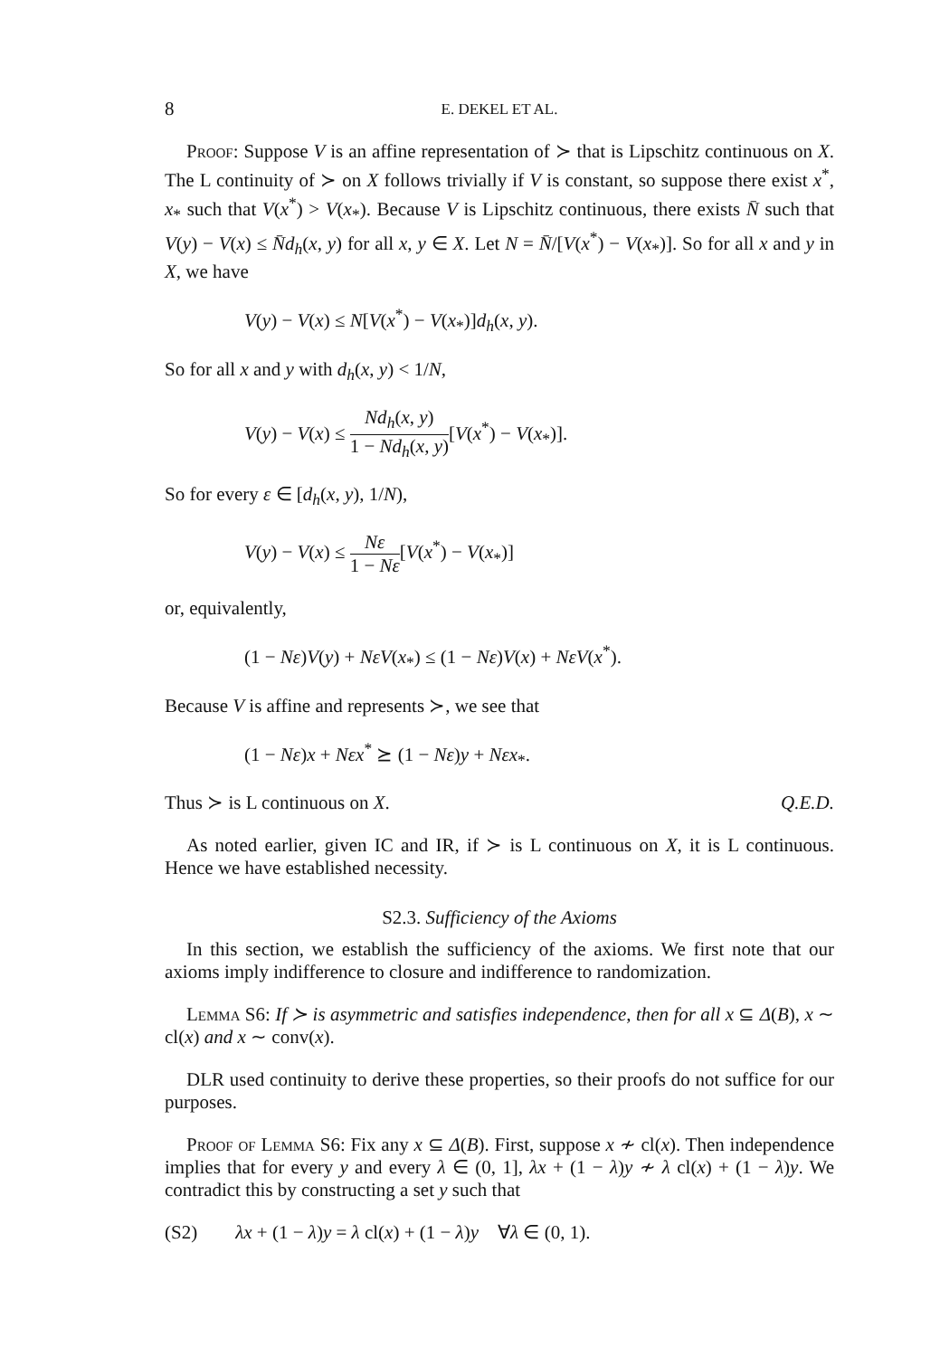8 E. DEKEL ET AL.
Proof: Suppose V is an affine representation of ≻ that is Lipschitz continuous on X. The L continuity of ≻ on X follows trivially if V is constant, so suppose there exist x<sup>*</sup>, x<sub>*</sub> such that V(x<sup>*</sup>) > V(x<sub>*</sub>). Because V is Lipschitz continuous, there exists N̄ such that V(y) − V(x) ≤ N̄d<sub>h</sub>(x, y) for all x, y ∈ X. Let N = N̄/[V(x<sup>*</sup>) − V(x<sub>*</sub>)]. So for all x and y in X, we have
V(y) − V(x) ≤ N[V(x<sup>*</sup>) − V(x<sub>*</sub>)]d<sub>h</sub>(x, y).
So for all x and y with d<sub>h</sub>(x, y) < 1/N,
V(y) − V(x) ≤ Nd<sub>h</sub>(x, y) 1 − Nd<sub>h</sub>(x, y)[V(x<sup>*</sup>) − V(x<sub>*</sub>)].
So for every ε ∈ [d<sub>h</sub>(x, y), 1/N),
V(y) − V(x) ≤ Nε 1 − Nε[V(x<sup>*</sup>) − V(x<sub>*</sub>)]
or, equivalently,
(1 − Nε)V(y) + NεV(x<sub>*</sub>) ≤ (1 − Nε)V(x) + NεV(x<sup>*</sup>).
Because V is affine and represents ≻, we see that
(1 − Nε)x + Nεx<sup>*</sup> ⪰ (1 − Nε)y + Nεx<sub>*</sub>.
Thus ≻ is L continuous on X. Q.E.D.
As noted earlier, given IC and IR, if ≻ is L continuous on X, it is L continuous. Hence we have established necessity.
S2.3. Sufficiency of the Axioms
In this section, we establish the sufficiency of the axioms. We first note that our axioms imply indifference to closure and indifference to randomization.
Lemma S6: If ≻ is asymmetric and satisfies independence, then for all x ⊆ Δ(B), x ∼ cl(x) and x ∼ conv(x).
DLR used continuity to derive these properties, so their proofs do not suffice for our purposes.
Proof of Lemma S6: Fix any x ⊆ Δ(B). First, suppose x ≁ cl(x). Then independence implies that for every y and every λ ∈ (0, 1], λx + (1 − λ)y ≁ λ cl(x) + (1 − λ)y. We contradict this by constructing a set y such that
(S2) λx + (1 − λ)y = λ cl(x) + (1 − λ)y ∀λ ∈ (0, 1).